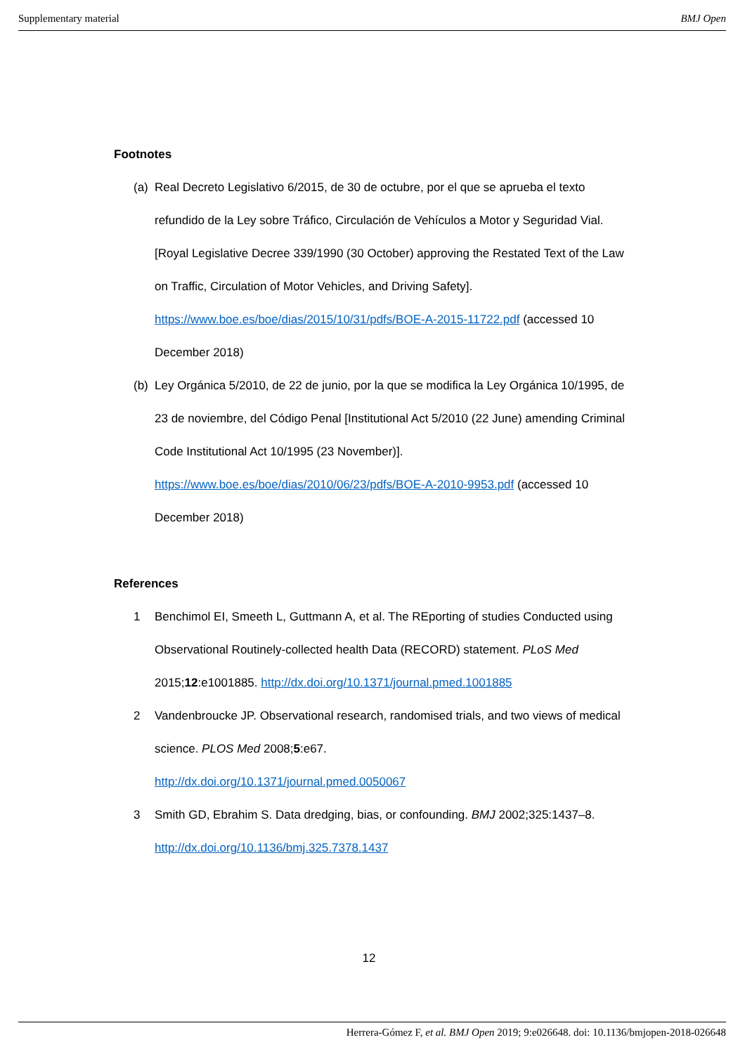Supplementary material BMJ Open
Footnotes
(a) Real Decreto Legislativo 6/2015, de 30 de octubre, por el que se aprueba el texto refundido de la Ley sobre Tráfico, Circulación de Vehículos a Motor y Seguridad Vial. [Royal Legislative Decree 339/1990 (30 October) approving the Restated Text of the Law on Traffic, Circulation of Motor Vehicles, and Driving Safety]. https://www.boe.es/boe/dias/2015/10/31/pdfs/BOE-A-2015-11722.pdf (accessed 10 December 2018)
(b) Ley Orgánica 5/2010, de 22 de junio, por la que se modifica la Ley Orgánica 10/1995, de 23 de noviembre, del Código Penal [Institutional Act 5/2010 (22 June) amending Criminal Code Institutional Act 10/1995 (23 November)]. https://www.boe.es/boe/dias/2010/06/23/pdfs/BOE-A-2010-9953.pdf (accessed 10 December 2018)
References
1 Benchimol EI, Smeeth L, Guttmann A, et al. The REporting of studies Conducted using Observational Routinely-collected health Data (RECORD) statement. PLoS Med 2015;12:e1001885. http://dx.doi.org/10.1371/journal.pmed.1001885
2 Vandenbroucke JP. Observational research, randomised trials, and two views of medical science. PLOS Med 2008;5:e67.
http://dx.doi.org/10.1371/journal.pmed.0050067
3 Smith GD, Ebrahim S. Data dredging, bias, or confounding. BMJ 2002;325:1437–8.
http://dx.doi.org/10.1136/bmj.325.7378.1437
12
Herrera-Gómez F, et al. BMJ Open 2019; 9:e026648. doi: 10.1136/bmjopen-2018-026648